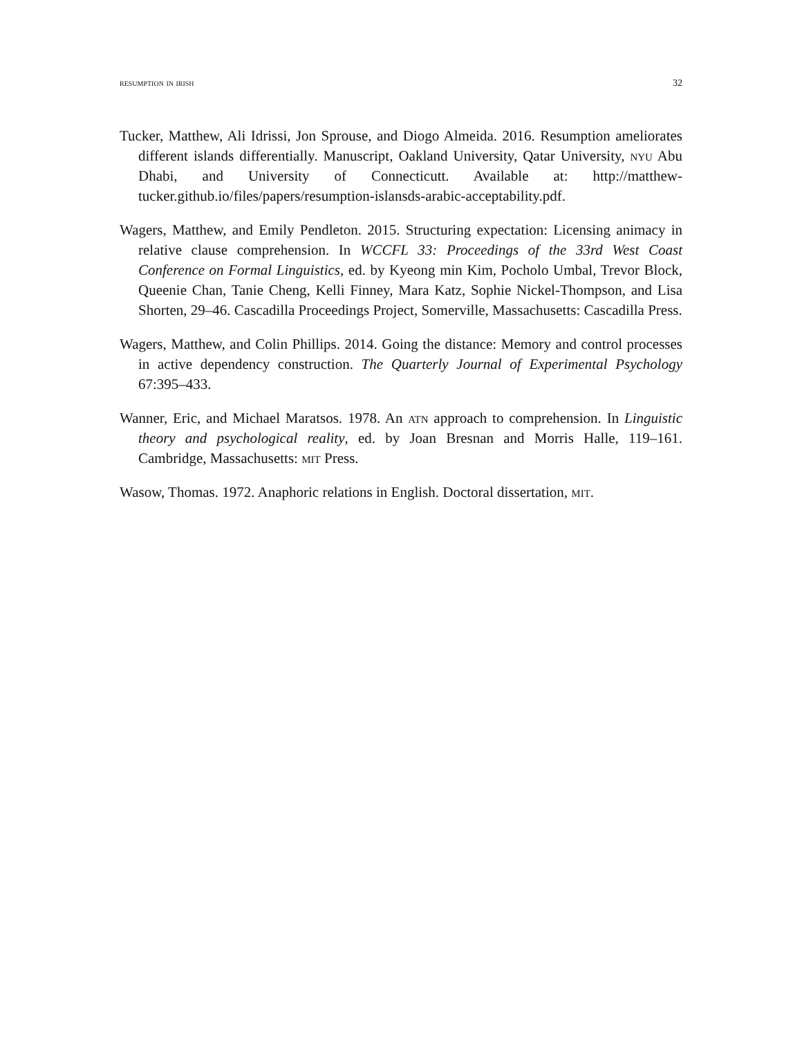resumption in irish 32
Tucker, Matthew, Ali Idrissi, Jon Sprouse, and Diogo Almeida. 2016. Resumption ameliorates different islands differentially. Manuscript, Oakland University, Qatar University, nyu Abu Dhabi, and University of Connecticutt. Available at: http://matthew-tucker.github.io/files/papers/resumption-islansds-arabic-acceptability.pdf.
Wagers, Matthew, and Emily Pendleton. 2015. Structuring expectation: Licensing animacy in relative clause comprehension. In WCCFL 33: Proceedings of the 33rd West Coast Conference on Formal Linguistics, ed. by Kyeong min Kim, Pocholo Umbal, Trevor Block, Queenie Chan, Tanie Cheng, Kelli Finney, Mara Katz, Sophie Nickel-Thompson, and Lisa Shorten, 29–46. Cascadilla Proceedings Project, Somerville, Massachusetts: Cascadilla Press.
Wagers, Matthew, and Colin Phillips. 2014. Going the distance: Memory and control processes in active dependency construction. The Quarterly Journal of Experimental Psychology 67:395–433.
Wanner, Eric, and Michael Maratsos. 1978. An atn approach to comprehension. In Linguistic theory and psychological reality, ed. by Joan Bresnan and Morris Halle, 119–161. Cambridge, Massachusetts: mit Press.
Wasow, Thomas. 1972. Anaphoric relations in English. Doctoral dissertation, mit.